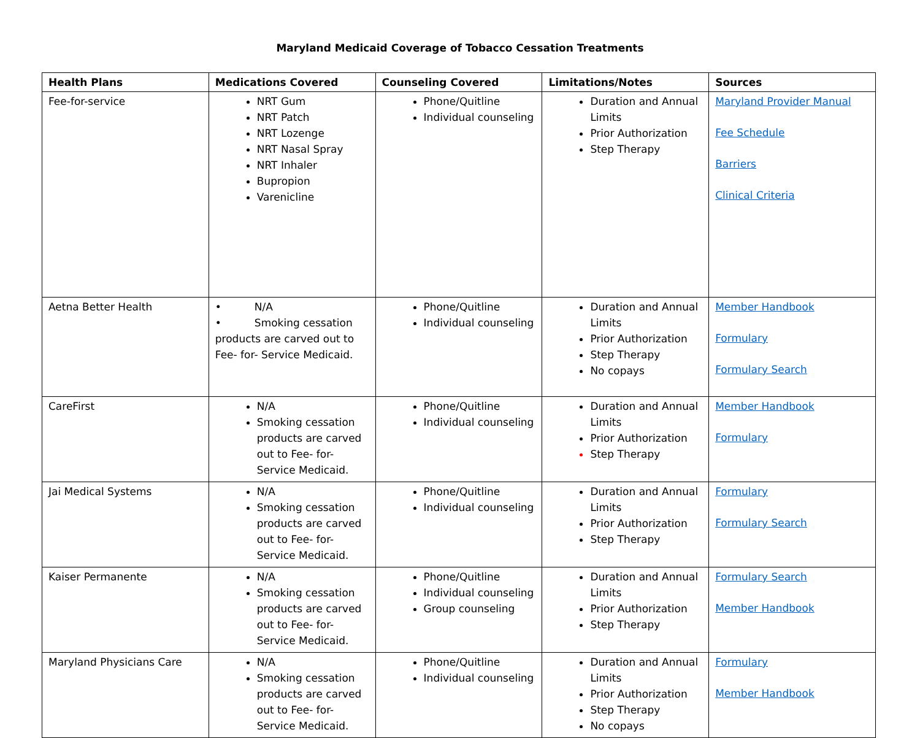Maryland Medicaid Coverage of Tobacco Cessation Treatments
| Health Plans | Medications Covered | Counseling Covered | Limitations/Notes | Sources |
| --- | --- | --- | --- | --- |
| Fee-for-service | NRT Gum NRT Patch NRT Lozenge NRT Nasal Spray NRT Inhaler Bupropion Varenicline | Phone/Quitline Individual counseling | Duration and Annual Limits Prior Authorization Step Therapy | Maryland Provider Manual Fee Schedule Barriers Clinical Criteria |
| Aetna Better Health | • N/A • Smoking cessation products are carved out to Fee- for- Service Medicaid. | Phone/Quitline Individual counseling | Duration and Annual Limits Prior Authorization Step Therapy No copays | Member Handbook Formulary Formulary Search |
| CareFirst | N/A Smoking cessation products are carved out to Fee- for- Service Medicaid. | Phone/Quitline Individual counseling | Duration and Annual Limits Prior Authorization Step Therapy | Member Handbook Formulary |
| Jai Medical Systems | N/A Smoking cessation products are carved out to Fee- for- Service Medicaid. | Phone/Quitline Individual counseling | Duration and Annual Limits Prior Authorization Step Therapy | Formulary Formulary Search |
| Kaiser Permanente | N/A Smoking cessation products are carved out to Fee- for- Service Medicaid. | Phone/Quitline Individual counseling Group counseling | Duration and Annual Limits Prior Authorization Step Therapy | Formulary Search Member Handbook |
| Maryland Physicians Care | N/A Smoking cessation products are carved out to Fee- for- Service Medicaid. | Phone/Quitline Individual counseling | Duration and Annual Limits Prior Authorization Step Therapy No copays | Formulary Member Handbook |